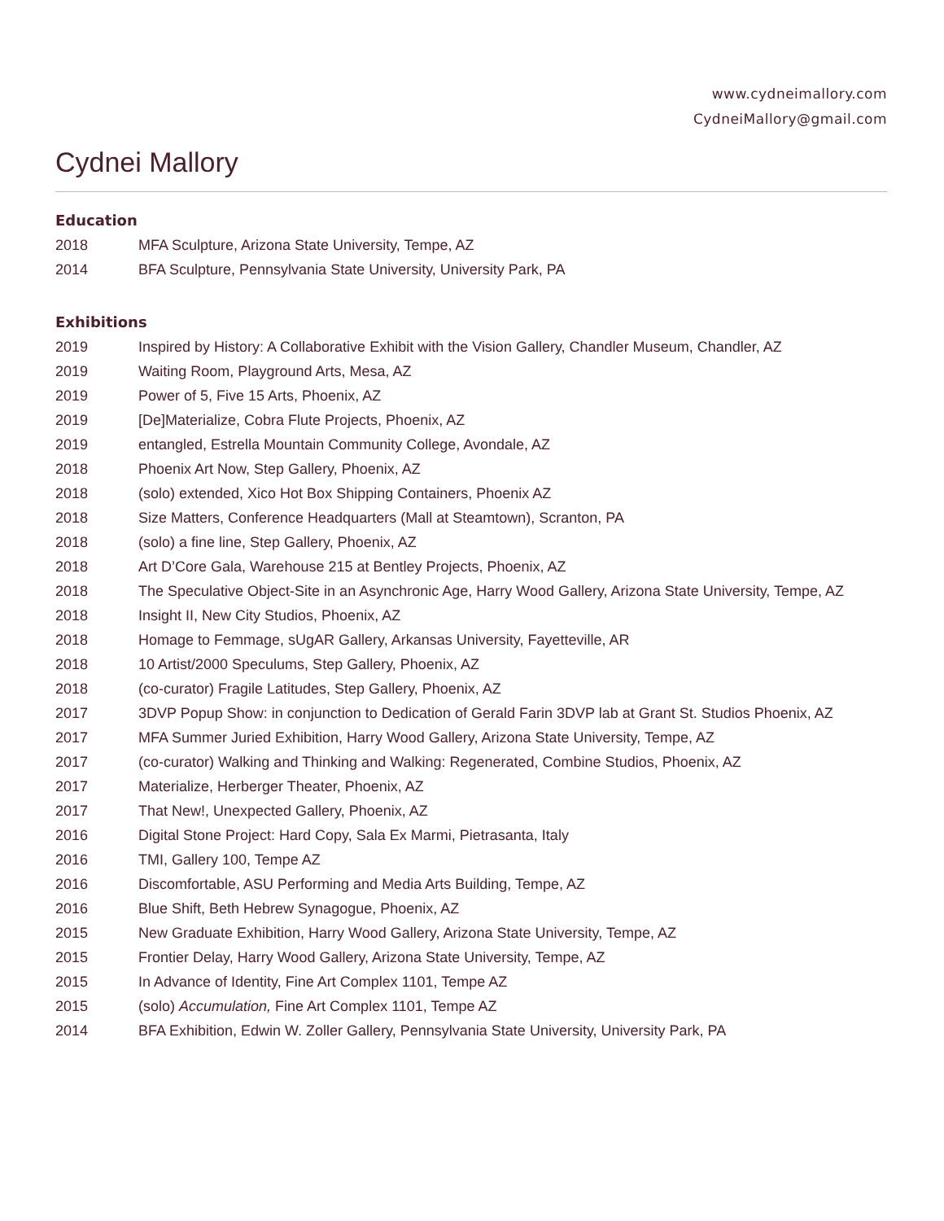www.cydneimallory.com
CydneiMallory@gmail.com
Cydnei Mallory
Education
2018 MFA Sculpture, Arizona State University, Tempe, AZ
2014 BFA Sculpture, Pennsylvania State University, University Park, PA
Exhibitions
2019 Inspired by History: A Collaborative Exhibit with the Vision Gallery, Chandler Museum, Chandler, AZ
2019 Waiting Room, Playground Arts, Mesa, AZ
2019 Power of 5, Five 15 Arts, Phoenix, AZ
2019 [De]Materialize, Cobra Flute Projects, Phoenix, AZ
2019 entangled, Estrella Mountain Community College, Avondale, AZ
2018 Phoenix Art Now, Step Gallery, Phoenix, AZ
2018 (solo) extended, Xico Hot Box Shipping Containers, Phoenix AZ
2018 Size Matters, Conference Headquarters (Mall at Steamtown), Scranton, PA
2018 (solo) a fine line, Step Gallery, Phoenix, AZ
2018 Art D’Core Gala, Warehouse 215 at Bentley Projects, Phoenix, AZ
2018 The Speculative Object-Site in an Asynchronic Age, Harry Wood Gallery, Arizona State University, Tempe, AZ
2018 Insight II, New City Studios, Phoenix, AZ
2018 Homage to Femmage, sUgAR Gallery, Arkansas University, Fayetteville, AR
2018 10 Artist/2000 Speculums, Step Gallery, Phoenix, AZ
2018 (co-curator) Fragile Latitudes, Step Gallery, Phoenix, AZ
2017 3DVP Popup Show: in conjunction to Dedication of Gerald Farin 3DVP lab at Grant St. Studios Phoenix, AZ
2017 MFA Summer Juried Exhibition, Harry Wood Gallery, Arizona State University, Tempe, AZ
2017 (co-curator) Walking and Thinking and Walking: Regenerated, Combine Studios, Phoenix, AZ
2017 Materialize, Herberger Theater, Phoenix, AZ
2017 That New!, Unexpected Gallery, Phoenix, AZ
2016 Digital Stone Project: Hard Copy, Sala Ex Marmi, Pietrasanta, Italy
2016 TMI, Gallery 100, Tempe AZ
2016 Discomfortable, ASU Performing and Media Arts Building, Tempe, AZ
2016 Blue Shift, Beth Hebrew Synagogue, Phoenix, AZ
2015 New Graduate Exhibition, Harry Wood Gallery, Arizona State University, Tempe, AZ
2015 Frontier Delay, Harry Wood Gallery, Arizona State University, Tempe, AZ
2015 In Advance of Identity, Fine Art Complex 1101, Tempe AZ
2015 (solo) Accumulation, Fine Art Complex 1101, Tempe AZ
2014 BFA Exhibition, Edwin W. Zoller Gallery, Pennsylvania State University, University Park, PA